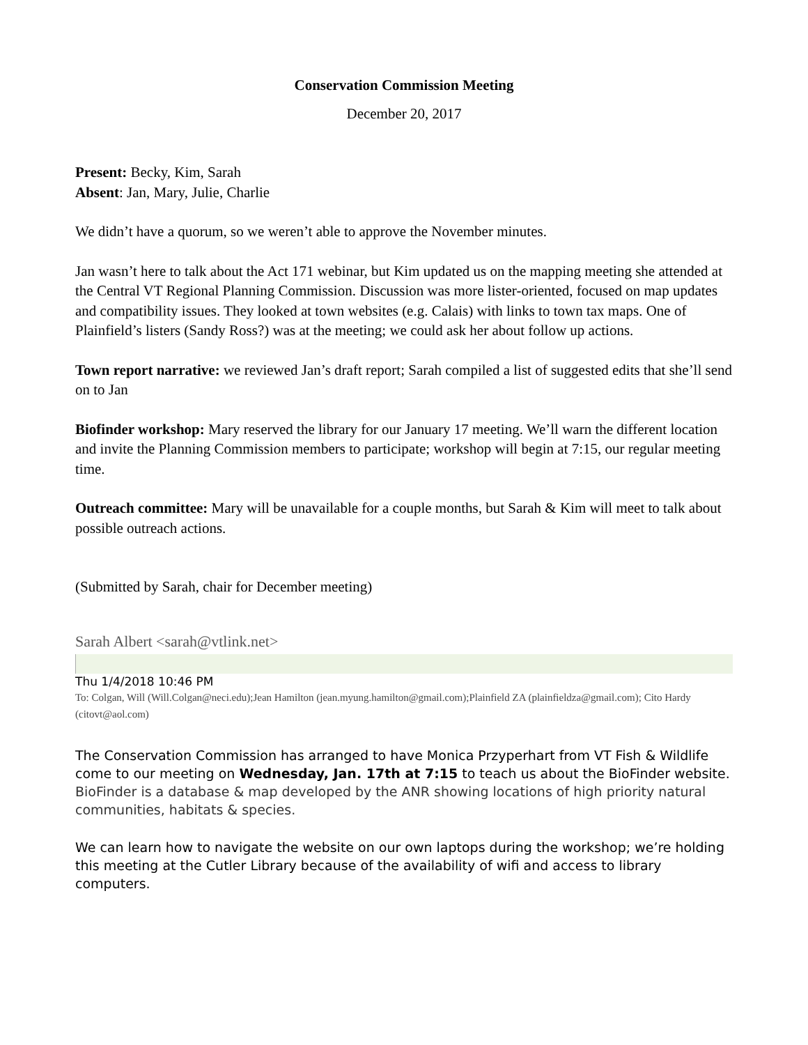Conservation Commission Meeting
December 20, 2017
Present: Becky, Kim, Sarah
Absent: Jan, Mary, Julie, Charlie
We didn’t have a quorum, so we weren’t able to approve the November minutes.
Jan wasn’t here to talk about the Act 171 webinar, but Kim updated us on the mapping meeting she attended at the Central VT Regional Planning Commission. Discussion was more lister-oriented, focused on map updates and compatibility issues. They looked at town websites (e.g. Calais) with links to town tax maps. One of Plainfield’s listers (Sandy Ross?) was at the meeting; we could ask her about follow up actions.
Town report narrative: we reviewed Jan’s draft report; Sarah compiled a list of suggested edits that she’ll send on to Jan
Biofinder workshop: Mary reserved the library for our January 17 meeting. We’ll warn the different location and invite the Planning Commission members to participate; workshop will begin at 7:15, our regular meeting time.
Outreach committee: Mary will be unavailable for a couple months, but Sarah & Kim will meet to talk about possible outreach actions.
(Submitted by Sarah, chair for December meeting)
Sarah Albert <sarah@vtlink.net>
Thu 1/4/2018 10:46 PM
To: Colgan, Will (Will.Colgan@neci.edu);Jean Hamilton (jean.myung.hamilton@gmail.com);Plainfield ZA (plainfieldza@gmail.com); Cito Hardy (citovt@aol.com)
The Conservation Commission has arranged to have Monica Przyperhart from VT Fish & Wildlife come to our meeting on Wednesday, Jan. 17th at 7:15 to teach us about the BioFinder website. BioFinder is a database & map developed by the ANR showing locations of high priority natural communities, habitats & species.
We can learn how to navigate the website on our own laptops during the workshop; we’re holding this meeting at the Cutler Library because of the availability of wifi and access to library computers.